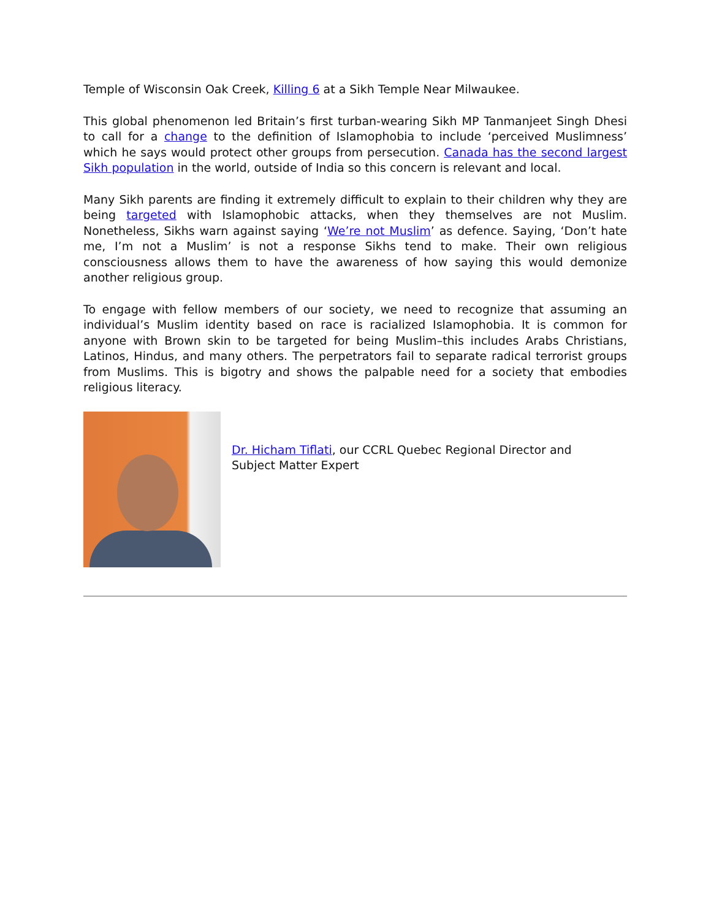Temple of Wisconsin Oak Creek, Killing 6 at a Sikh Temple Near Milwaukee.
This global phenomenon led Britain’s first turban-wearing Sikh MP Tanmanjeet Singh Dhesi to call for a change to the definition of Islamophobia to include ‘perceived Muslimness’ which he says would protect other groups from persecution. Canada has the second largest Sikh population in the world, outside of India so this concern is relevant and local.
Many Sikh parents are finding it extremely difficult to explain to their children why they are being targeted with Islamophobic attacks, when they themselves are not Muslim. Nonetheless, Sikhs warn against saying ‘We’re not Muslim’ as defence. Saying, ‘Don’t hate me, I’m not a Muslim’ is not a response Sikhs tend to make. Their own religious consciousness allows them to have the awareness of how saying this would demonize another religious group.
To engage with fellow members of our society, we need to recognize that assuming an individual’s Muslim identity based on race is racialized Islamophobia. It is common for anyone with Brown skin to be targeted for being Muslim–this includes Arabs Christians, Latinos, Hindus, and many others. The perpetrators fail to separate radical terrorist groups from Muslims. This is bigotry and shows the palpable need for a society that embodies religious literacy.
Dr. Hicham Tiflati, our CCRL Quebec Regional Director and Subject Matter Expert